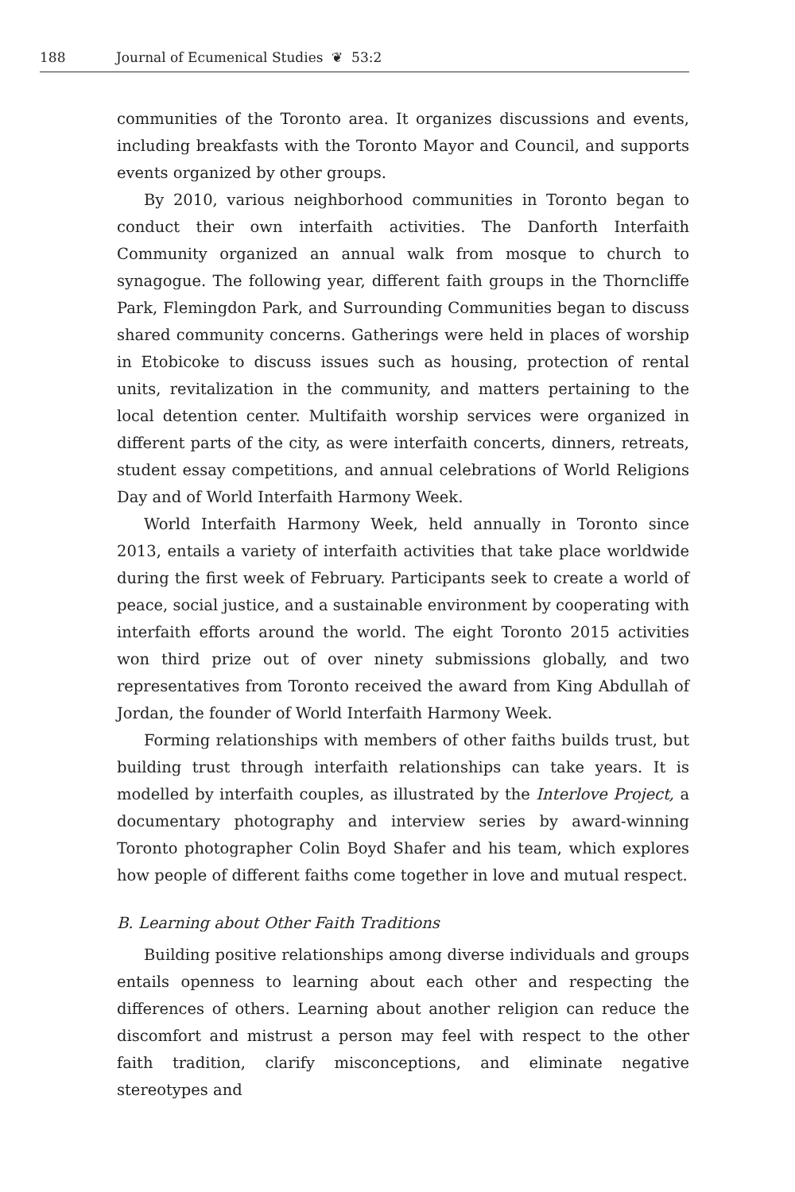188 Journal of Ecumenical Studies ❦ 53:2
communities of the Toronto area. It organizes discussions and events, including breakfasts with the Toronto Mayor and Council, and supports events organized by other groups.
By 2010, various neighborhood communities in Toronto began to conduct their own interfaith activities. The Danforth Interfaith Community organized an annual walk from mosque to church to synagogue. The following year, different faith groups in the Thorncliffe Park, Flemingdon Park, and Surrounding Communities began to discuss shared community concerns. Gatherings were held in places of worship in Etobicoke to discuss issues such as housing, protection of rental units, revitalization in the community, and matters pertaining to the local detention center. Multifaith worship services were organized in different parts of the city, as were interfaith concerts, dinners, retreats, student essay competitions, and annual celebrations of World Religions Day and of World Interfaith Harmony Week.
World Interfaith Harmony Week, held annually in Toronto since 2013, entails a variety of interfaith activities that take place worldwide during the first week of February. Participants seek to create a world of peace, social justice, and a sustainable environment by cooperating with interfaith efforts around the world. The eight Toronto 2015 activities won third prize out of over ninety submissions globally, and two representatives from Toronto received the award from King Abdullah of Jordan, the founder of World Interfaith Harmony Week.
Forming relationships with members of other faiths builds trust, but building trust through interfaith relationships can take years. It is modelled by interfaith couples, as illustrated by the Interlove Project, a documentary photography and interview series by award-winning Toronto photographer Colin Boyd Shafer and his team, which explores how people of different faiths come together in love and mutual respect.
B. Learning about Other Faith Traditions
Building positive relationships among diverse individuals and groups entails openness to learning about each other and respecting the differences of others. Learning about another religion can reduce the discomfort and mistrust a person may feel with respect to the other faith tradition, clarify misconceptions, and eliminate negative stereotypes and